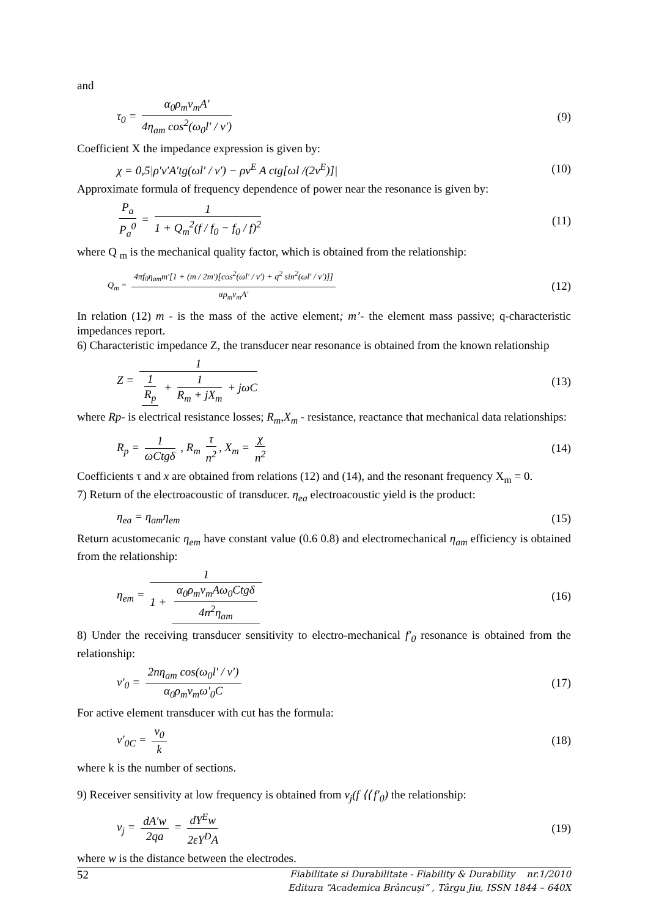and
τ<sub>0</sub> = α<sub>0</sub>ρ<sub>m</sub>v<sub>m</sub>A′ 4η<sub>am</sub> cos<sup>2</sup>(ω<sub>0</sub>l′ / v′) (9)
Coefficient X the impedance expression is given by:
χ = 0,5|ρ′v′A′tg(ωl′ / v′) − ρv<sup>E</sup> A ctg[ωl /(2v<sup>E</sup>)]| (10)
Approximate formula of frequency dependence of power near the resonance is given by:
P<sub>a</sub> P<sub>a</sub><sup>0</sup> = 1 1 + Q<sub>m</sub><sup>2</sup>(f / f<sub>0</sub> − f<sub>0</sub> / f)<sup>2</sup> (11)
where Q <sub>m</sub> is the mechanical quality factor, which is obtained from the relationship:
Q<sub>m</sub> = 4πf<sub>0</sub>η<sub>am</sub>m′[1 + (m / 2m′)[cos<sup>2</sup>(ωl′ / v′) + q<sup>2</sup> sin<sup>2</sup>(ωl′ / v′)]] αρ<sub>m</sub>v<sub>m</sub>A′ (12)
In relation (12) m - is the mass of the active element; m’- the element mass passive; q-characteristic impedances report.
6) Characteristic impedance Z, the transducer near resonance is obtained from the known relationship
Z = 1 1 R<sub>p</sub> + 1 R<sub>m</sub> + jX<sub>m</sub> + jωC (13)
where Rp- is electrical resistance losses; R<sub>m</sub>,X<sub>m</sub> - resistance, reactance that mechanical data relationships:
R<sub>p</sub> = 1 ωCtgδ , R<sub>m</sub> τ n<sup>2</sup>, X<sub>m</sub> = χ n<sup>2</sup> (14)
Coefficients τ and x are obtained from relations (12) and (14), and the resonant frequency X<sub>m</sub> = 0.
7) Return of the electroacoustic of transducer. η<sub>ea</sub> electroacoustic yield is the product:
η<sub>ea</sub> = η<sub>am</sub>η<sub>em</sub> (15)
Return acustomecanic η<sub>em</sub> have constant value (0.6 0.8) and electromechanical η<sub>am</sub> efficiency is obtained from the relationship:
η<sub>em</sub> = 1 1 + α<sub>0</sub>ρ<sub>m</sub>v<sub>m</sub>Aω<sub>0</sub>Ctgδ 4n<sup>2</sup>η<sub>am</sub> (16)
8) Under the receiving transducer sensitivity to electro-mechanical f′<sub>0</sub> resonance is obtained from the relationship:
ν′<sub>0</sub> = 2nη<sub>am</sub> cos(ω<sub>0</sub>l′ / v′) α<sub>0</sub>ρ<sub>m</sub>v<sub>m</sub>ω′<sub>0</sub>C (17)
For active element transducer with cut has the formula:
ν′<sub>0C</sub> = ν<sub>0</sub> k (18)
where k is the number of sections.
9) Receiver sensitivity at low frequency is obtained from ν<sub>j</sub>(f ⟨⟨ f′<sub>0</sub>) the relationship:
ν<sub>j</sub> = dA′w 2qa = dY<sup>E</sup>w 2εY<sup>D</sup>A (19)
where w is the distance between the electrodes.
52
Fiabilitate si Durabilitate - Fiability & Durability nr.1/2010
Editura “Academica Brâncuşi” , Târgu Jiu, ISSN 1844 – 640X